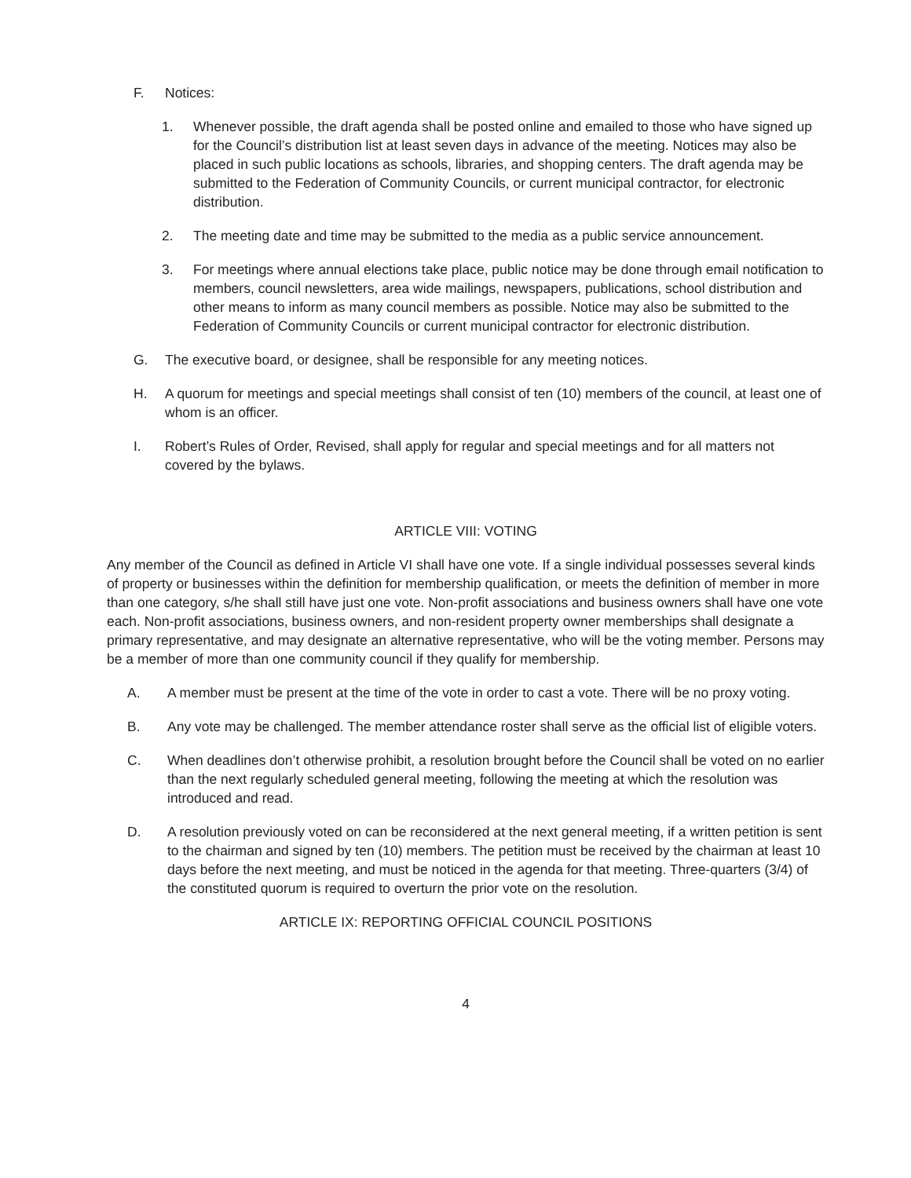F. Notices:
1. Whenever possible, the draft agenda shall be posted online and emailed to those who have signed up for the Council’s distribution list at least seven days in advance of the meeting. Notices may also be placed in such public locations as schools, libraries, and shopping centers. The draft agenda may be submitted to the Federation of Community Councils, or current municipal contractor, for electronic distribution.
2. The meeting date and time may be submitted to the media as a public service announcement.
3. For meetings where annual elections take place, public notice may be done through email notification to members, council newsletters, area wide mailings, newspapers, publications, school distribution and other means to inform as many council members as possible. Notice may also be submitted to the Federation of Community Councils or current municipal contractor for electronic distribution.
G. The executive board, or designee, shall be responsible for any meeting notices.
H. A quorum for meetings and special meetings shall consist of ten (10) members of the council, at least one of whom is an officer.
I. Robert’s Rules of Order, Revised, shall apply for regular and special meetings and for all matters not covered by the bylaws.
ARTICLE VIII: VOTING
Any member of the Council as defined in Article VI shall have one vote. If a single individual possesses several kinds of property or businesses within the definition for membership qualification, or meets the definition of member in more than one category, s/he shall still have just one vote. Non-profit associations and business owners shall have one vote each. Non-profit associations, business owners, and non-resident property owner memberships shall designate a primary representative, and may designate an alternative representative, who will be the voting member. Persons may be a member of more than one community council if they qualify for membership.
A. A member must be present at the time of the vote in order to cast a vote. There will be no proxy voting.
B. Any vote may be challenged. The member attendance roster shall serve as the official list of eligible voters.
C. When deadlines don’t otherwise prohibit, a resolution brought before the Council shall be voted on no earlier than the next regularly scheduled general meeting, following the meeting at which the resolution was introduced and read.
D. A resolution previously voted on can be reconsidered at the next general meeting, if a written petition is sent to the chairman and signed by ten (10) members. The petition must be received by the chairman at least 10 days before the next meeting, and must be noticed in the agenda for that meeting. Three-quarters (3/4) of the constituted quorum is required to overturn the prior vote on the resolution.
ARTICLE IX: REPORTING OFFICIAL COUNCIL POSITIONS
4